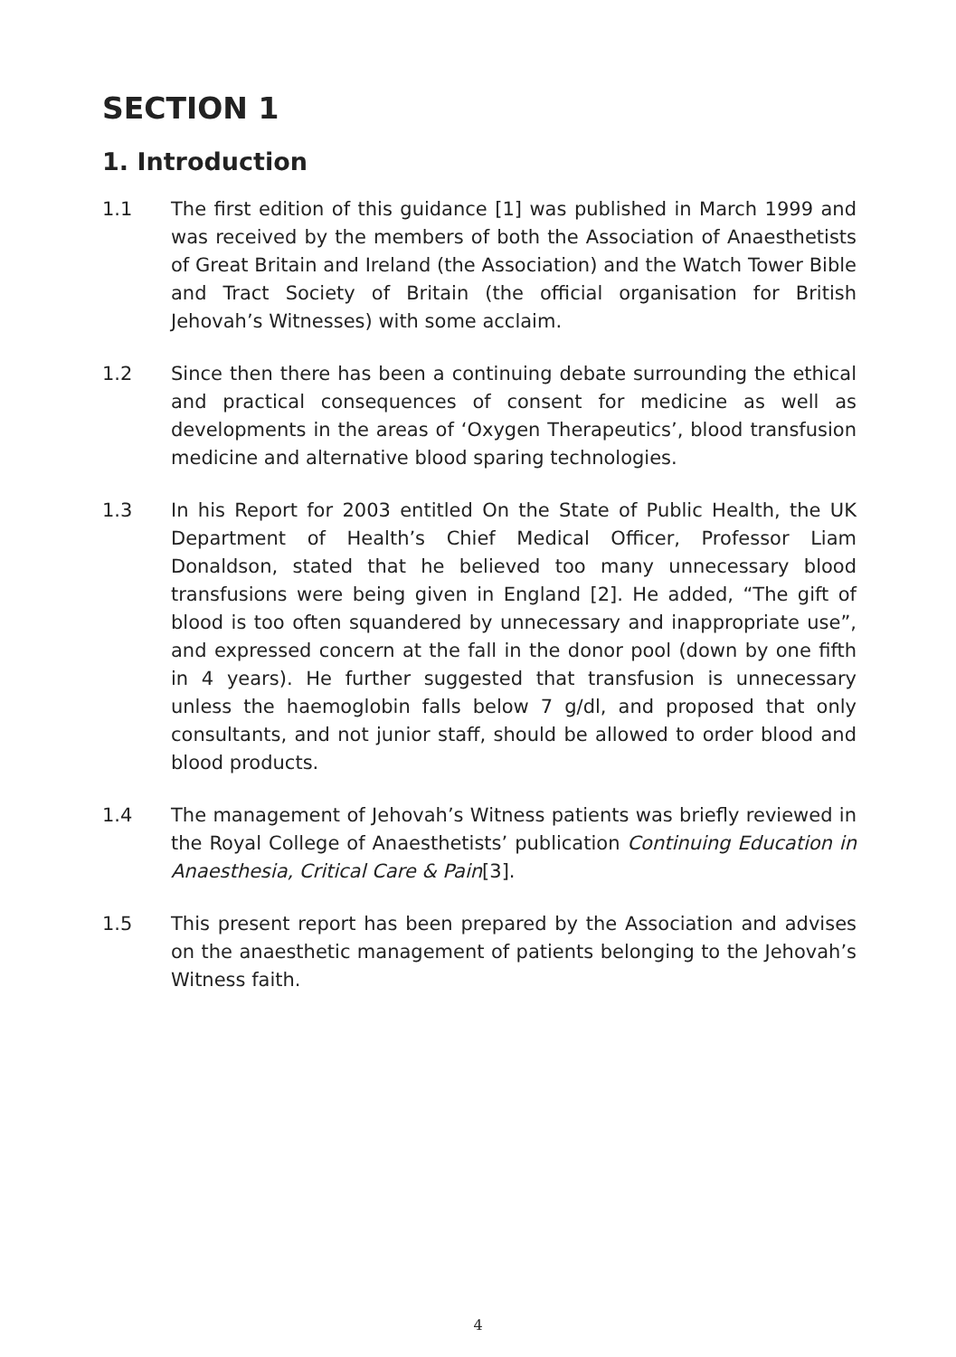SECTION 1
1. Introduction
1.1 The first edition of this guidance [1] was published in March 1999 and was received by the members of both the Association of Anaesthetists of Great Britain and Ireland (the Association) and the Watch Tower Bible and Tract Society of Britain (the official organisation for British Jehovah’s Witnesses) with some acclaim.
1.2 Since then there has been a continuing debate surrounding the ethical and practical consequences of consent for medicine as well as developments in the areas of ‘Oxygen Therapeutics’, blood transfusion medicine and alternative blood sparing technologies.
1.3 In his Report for 2003 entitled On the State of Public Health, the UK Department of Health’s Chief Medical Officer, Professor Liam Donaldson, stated that he believed too many unnecessary blood transfusions were being given in England [2]. He added, “The gift of blood is too often squandered by unnecessary and inappropriate use”, and expressed concern at the fall in the donor pool (down by one fifth in 4 years). He further suggested that transfusion is unnecessary unless the haemoglobin falls below 7 g/dl, and proposed that only consultants, and not junior staff, should be allowed to order blood and blood products.
1.4 The management of Jehovah’s Witness patients was briefly reviewed in the Royal College of Anaesthetists’ publication Continuing Education in Anaesthesia, Critical Care & Pain[3].
1.5 This present report has been prepared by the Association and advises on the anaesthetic management of patients belonging to the Jehovah’s Witness faith.
4